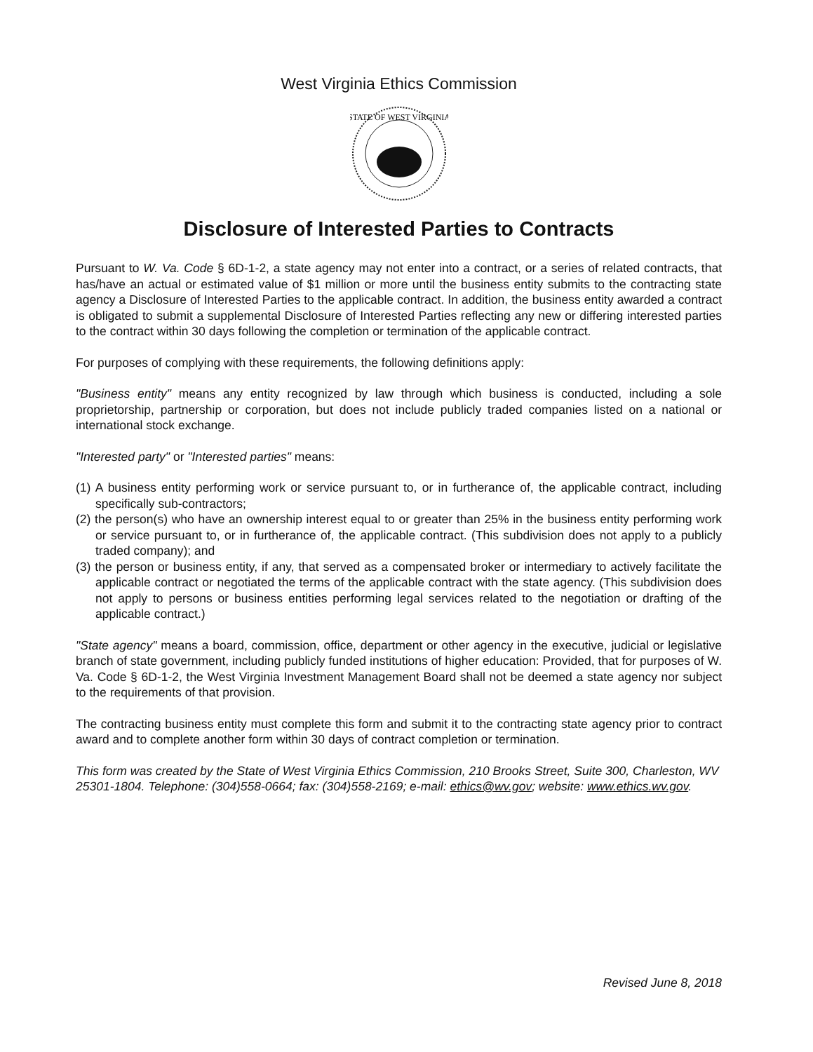West Virginia Ethics Commission
STATE OF WEST VIRGINIA
Disclosure of Interested Parties to Contracts
Pursuant to W. Va. Code § 6D-1-2, a state agency may not enter into a contract, or a series of related contracts, that has/have an actual or estimated value of $1 million or more until the business entity submits to the contracting state agency a Disclosure of Interested Parties to the applicable contract. In addition, the business entity awarded a contract is obligated to submit a supplemental Disclosure of Interested Parties reflecting any new or differing interested parties to the contract within 30 days following the completion or termination of the applicable contract.
For purposes of complying with these requirements, the following definitions apply:
"Business entity" means any entity recognized by law through which business is conducted, including a sole proprietorship, partnership or corporation, but does not include publicly traded companies listed on a national or international stock exchange.
"Interested party" or "Interested parties" means:
(1) A business entity performing work or service pursuant to, or in furtherance of, the applicable contract, including specifically sub-contractors;
(2) the person(s) who have an ownership interest equal to or greater than 25% in the business entity performing work or service pursuant to, or in furtherance of, the applicable contract. (This subdivision does not apply to a publicly traded company); and
(3) the person or business entity, if any, that served as a compensated broker or intermediary to actively facilitate the applicable contract or negotiated the terms of the applicable contract with the state agency. (This subdivision does not apply to persons or business entities performing legal services related to the negotiation or drafting of the applicable contract.)
"State agency" means a board, commission, office, department or other agency in the executive, judicial or legislative branch of state government, including publicly funded institutions of higher education: Provided, that for purposes of W. Va. Code § 6D-1-2, the West Virginia Investment Management Board shall not be deemed a state agency nor subject to the requirements of that provision.
The contracting business entity must complete this form and submit it to the contracting state agency prior to contract award and to complete another form within 30 days of contract completion or termination.
This form was created by the State of West Virginia Ethics Commission, 210 Brooks Street, Suite 300, Charleston, WV 25301-1804. Telephone: (304)558-0664; fax: (304)558-2169; e-mail: ethics@wv.gov; website: www.ethics.wv.gov.
Revised June 8, 2018